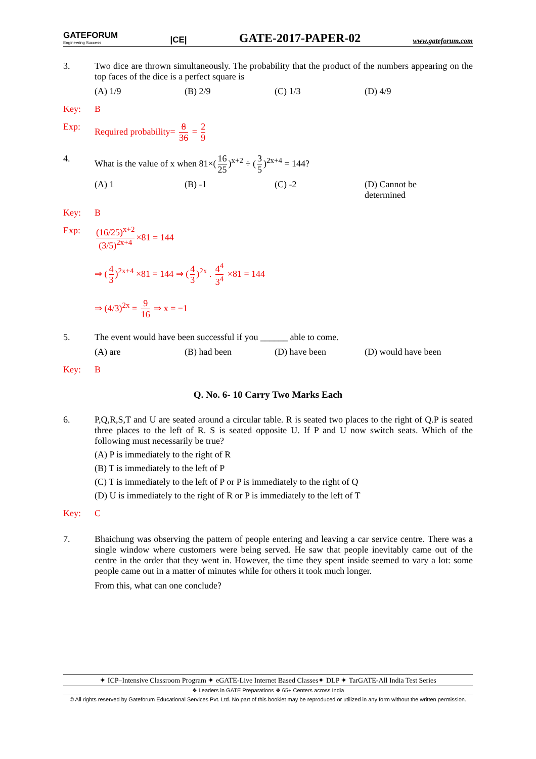GATEFORUM
Engineering Success |CE| GATE-2017-PAPER-02 www.gateforum.com
3. Two dice are thrown simultaneously. The probability that the product of the numbers appearing on the top faces of the dice is a perfect square is
(A) 1/9 (B) 2/9 (C) 1/3 (D) 4/9
Key: B
Exp: Required probability= 8 36 = 2 9
4. What is the value of x when 81×(16 25)<sup>x+2</sup> ÷ (3 5)<sup>2x+4</sup> = 144?
(A) 1 (B) -1 (C) -2 (D) Cannot be determined
Key: B
Exp: (16/25)<sup>x+2</sup> (3/5)<sup>2x+4</sup> ×81 = 144
⇒ (4 3)<sup>2x+4</sup> ×81 = 144 ⇒ (4 3)<sup>2x</sup> . 4<sup>4</sup> 3<sup>4</sup> ×81 = 144
⇒ (4/3)<sup>2x</sup> = 9 16 ⇒ x = −1
5. The event would have been successful if you ______ able to come.
(A) are (B) had been (D) have been (D) would have been
Key: B
Q. No. 6- 10 Carry Two Marks Each
6. P,Q,R,S,T and U are seated around a circular table. R is seated two places to the right of Q.P is seated three places to the left of R. S is seated opposite U. If P and U now switch seats. Which of the following must necessarily be true?
(A) P is immediately to the right of R
(B) T is immediately to the left of P
(C) T is immediately to the left of P or P is immediately to the right of Q
(D) U is immediately to the right of R or P is immediately to the left of T
Key: C
7. Bhaichung was observing the pattern of people entering and leaving a car service centre. There was a single window where customers were being served. He saw that people inevitably came out of the centre in the order that they went in. However, the time they spent inside seemed to vary a lot: some people came out in a matter of minutes while for others it took much longer.
From this, what can one conclude?
✦ ICP–Intensive Classroom Program ✦ eGATE-Live Internet Based Classes✦ DLP ✦ TarGATE-All India Test Series
❖ Leaders in GATE Preparations ❖ 65+ Centers across India
© All rights reserved by Gateforum Educational Services Pvt. Ltd. No part of this booklet may be reproduced or utilized in any form without the written permission.